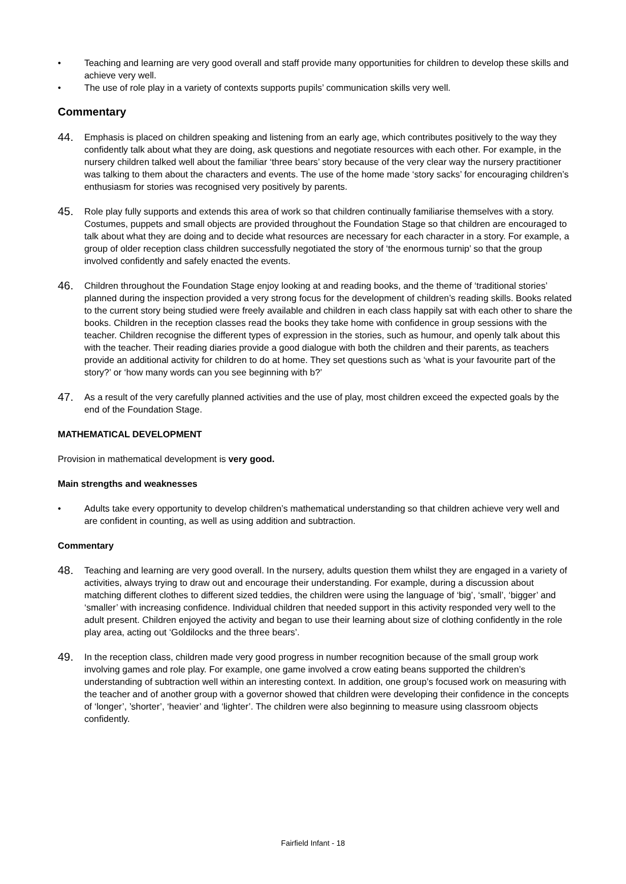• Teaching and learning are very good overall and staff provide many opportunities for children to develop these skills and achieve very well.
• The use of role play in a variety of contexts supports pupils’ communication skills very well.
Commentary
44. Emphasis is placed on children speaking and listening from an early age, which contributes positively to the way they confidently talk about what they are doing, ask questions and negotiate resources with each other. For example, in the nursery children talked well about the familiar ‘three bears’ story because of the very clear way the nursery practitioner was talking to them about the characters and events. The use of the home made ‘story sacks’ for encouraging children’s enthusiasm for stories was recognised very positively by parents.
45. Role play fully supports and extends this area of work so that children continually familiarise themselves with a story. Costumes, puppets and small objects are provided throughout the Foundation Stage so that children are encouraged to talk about what they are doing and to decide what resources are necessary for each character in a story. For example, a group of older reception class children successfully negotiated the story of ‘the enormous turnip’ so that the group involved confidently and safely enacted the events.
46. Children throughout the Foundation Stage enjoy looking at and reading books, and the theme of ‘traditional stories’ planned during the inspection provided a very strong focus for the development of children’s reading skills. Books related to the current story being studied were freely available and children in each class happily sat with each other to share the books. Children in the reception classes read the books they take home with confidence in group sessions with the teacher. Children recognise the different types of expression in the stories, such as humour, and openly talk about this with the teacher. Their reading diaries provide a good dialogue with both the children and their parents, as teachers provide an additional activity for children to do at home. They set questions such as ‘what is your favourite part of the story?’ or ‘how many words can you see beginning with b?’
47. As a result of the very carefully planned activities and the use of play, most children exceed the expected goals by the end of the Foundation Stage.
MATHEMATICAL DEVELOPMENT
Provision in mathematical development is very good.
Main strengths and weaknesses
• Adults take every opportunity to develop children’s mathematical understanding so that children achieve very well and are confident in counting, as well as using addition and subtraction.
Commentary
48. Teaching and learning are very good overall. In the nursery, adults question them whilst they are engaged in a variety of activities, always trying to draw out and encourage their understanding. For example, during a discussion about matching different clothes to different sized teddies, the children were using the language of ‘big’, ‘small’, ‘bigger’ and ‘smaller’ with increasing confidence. Individual children that needed support in this activity responded very well to the adult present. Children enjoyed the activity and began to use their learning about size of clothing confidently in the role play area, acting out ‘Goldilocks and the three bears’.
49. In the reception class, children made very good progress in number recognition because of the small group work involving games and role play. For example, one game involved a crow eating beans supported the children’s understanding of subtraction well within an interesting context. In addition, one group’s focused work on measuring with the teacher and of another group with a governor showed that children were developing their confidence in the concepts of ‘longer’, ’shorter’, ‘heavier’ and ‘lighter’. The children were also beginning to measure using classroom objects confidently.
Fairfield Infant - 18